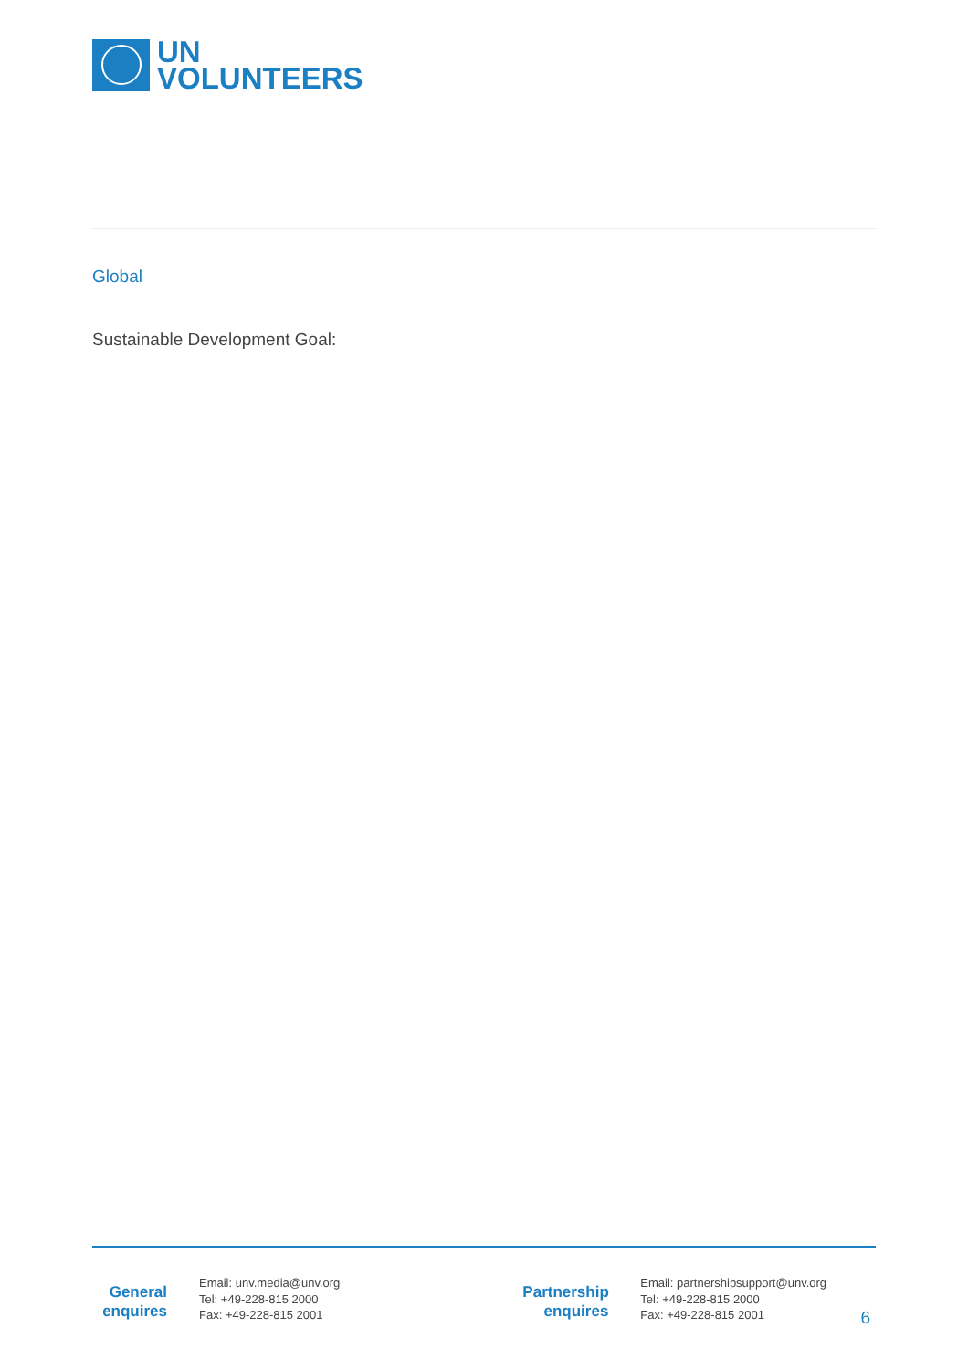UN
VOLUNTEERS
Global
Sustainable Development Goal:
General
enquires
Email: unv.media@unv.org
Tel: +49-228-815 2000
Fax: +49-228-815 2001
Partnership
enquires
Email: partnershipsupport@unv.org
Tel: +49-228-815 2000
Fax: +49-228-815 2001
6